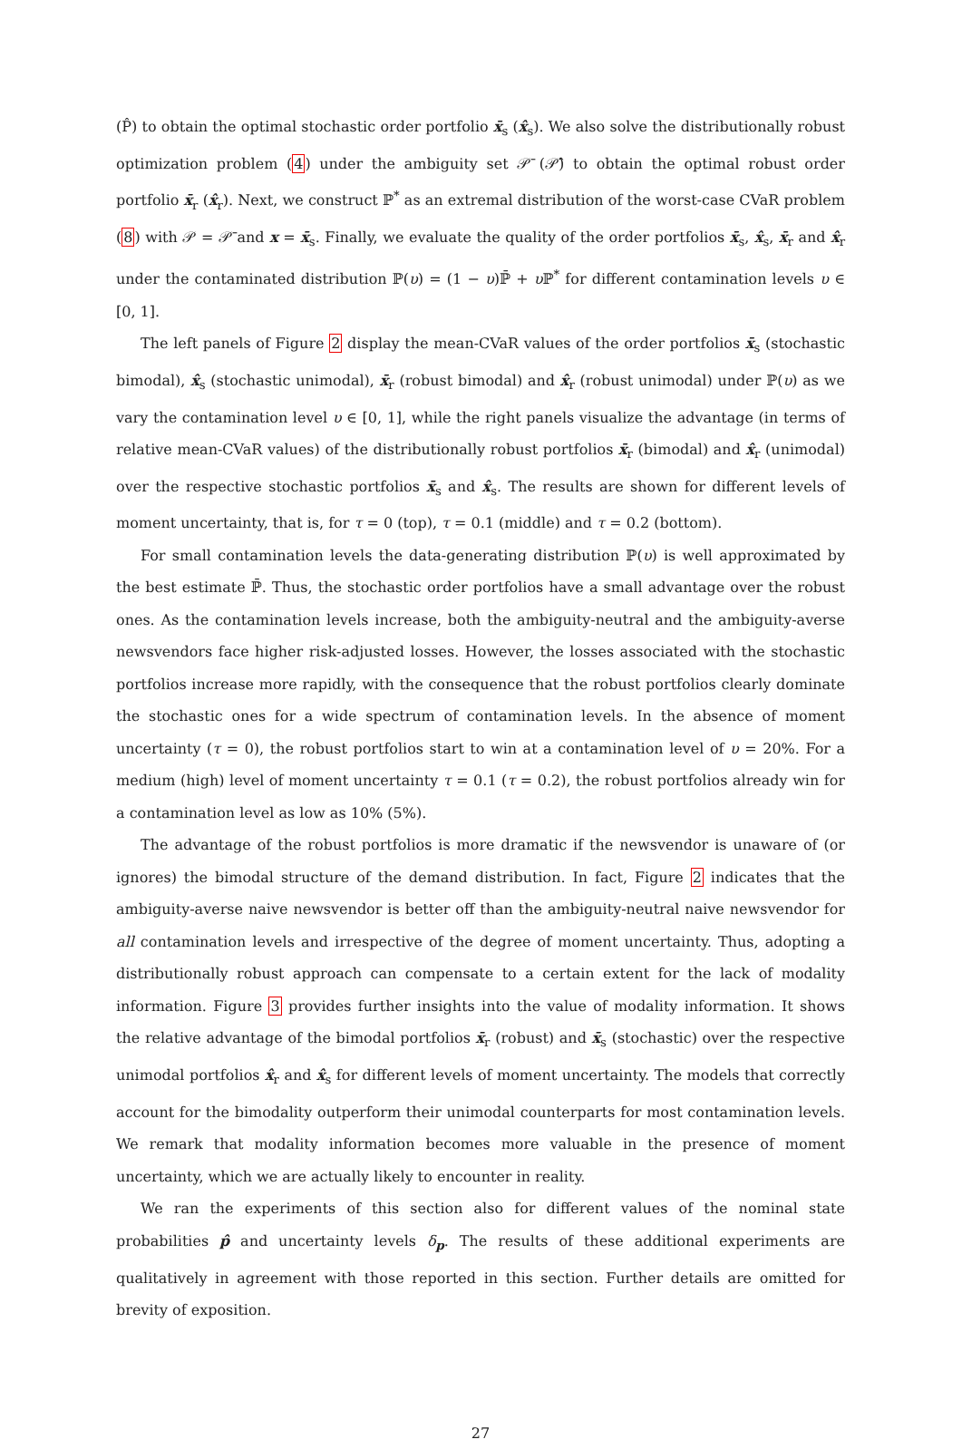(P̂) to obtain the optimal stochastic order portfolio x̄<sub>s</sub> (x̂<sub>s</sub>). We also solve the distributionally robust optimization problem (4) under the ambiguity set 𝒫̄ (𝒫̂) to obtain the optimal robust order portfolio x̄<sub>r</sub> (x̂<sub>r</sub>). Next, we construct ℙ<sup>*</sup> as an extremal distribution of the worst-case CVaR problem (8) with 𝒫 = 𝒫̄ and x = x̄<sub>s</sub>. Finally, we evaluate the quality of the order portfolios x̄<sub>s</sub>, x̂<sub>s</sub>, x̄<sub>r</sub> and x̂<sub>r</sub> under the contaminated distribution ℙ(υ) = (1 − υ)ℙ̄ + υ ℙ<sup>*</sup> for different contamination levels υ ∈ [0, 1].
The left panels of Figure 2 display the mean-CVaR values of the order portfolios x̄<sub>s</sub> (stochastic bimodal), x̂<sub>s</sub> (stochastic unimodal), x̄<sub>r</sub> (robust bimodal) and x̂<sub>r</sub> (robust unimodal) under ℙ(υ) as we vary the contamination level υ ∈ [0, 1], while the right panels visualize the advantage (in terms of relative mean-CVaR values) of the distributionally robust portfolios x̄<sub>r</sub> (bimodal) and x̂<sub>r</sub> (unimodal) over the respective stochastic portfolios x̄<sub>s</sub> and x̂<sub>s</sub>. The results are shown for different levels of moment uncertainty, that is, for τ = 0 (top), τ = 0.1 (middle) and τ = 0.2 (bottom).
For small contamination levels the data-generating distribution ℙ(υ) is well approximated by the best estimate ℙ̄. Thus, the stochastic order portfolios have a small advantage over the robust ones. As the contamination levels increase, both the ambiguity-neutral and the ambiguity-averse newsvendors face higher risk-adjusted losses. However, the losses associated with the stochastic portfolios increase more rapidly, with the consequence that the robust portfolios clearly dominate the stochastic ones for a wide spectrum of contamination levels. In the absence of moment uncertainty (τ = 0), the robust portfolios start to win at a contamination level of υ = 20%. For a medium (high) level of moment uncertainty τ = 0.1 (τ = 0.2), the robust portfolios already win for a contamination level as low as 10% (5%).
The advantage of the robust portfolios is more dramatic if the newsvendor is unaware of (or ignores) the bimodal structure of the demand distribution. In fact, Figure 2 indicates that the ambiguity-averse naive newsvendor is better off than the ambiguity-neutral naive newsvendor for all contamination levels and irrespective of the degree of moment uncertainty. Thus, adopting a distributionally robust approach can compensate to a certain extent for the lack of modality information. Figure 3 provides further insights into the value of modality information. It shows the relative advantage of the bimodal portfolios x̄<sub>r</sub> (robust) and x̄<sub>s</sub> (stochastic) over the respective unimodal portfolios x̂<sub>r</sub> and x̂<sub>s</sub> for different levels of moment uncertainty. The models that correctly account for the bimodality outperform their unimodal counterparts for most contamination levels. We remark that modality information becomes more valuable in the presence of moment uncertainty, which we are actually likely to encounter in reality.
We ran the experiments of this section also for different values of the nominal state probabilities p̂ and uncertainty levels δ<sub>p</sub>. The results of these additional experiments are qualitatively in agreement with those reported in this section. Further details are omitted for brevity of exposition.
27